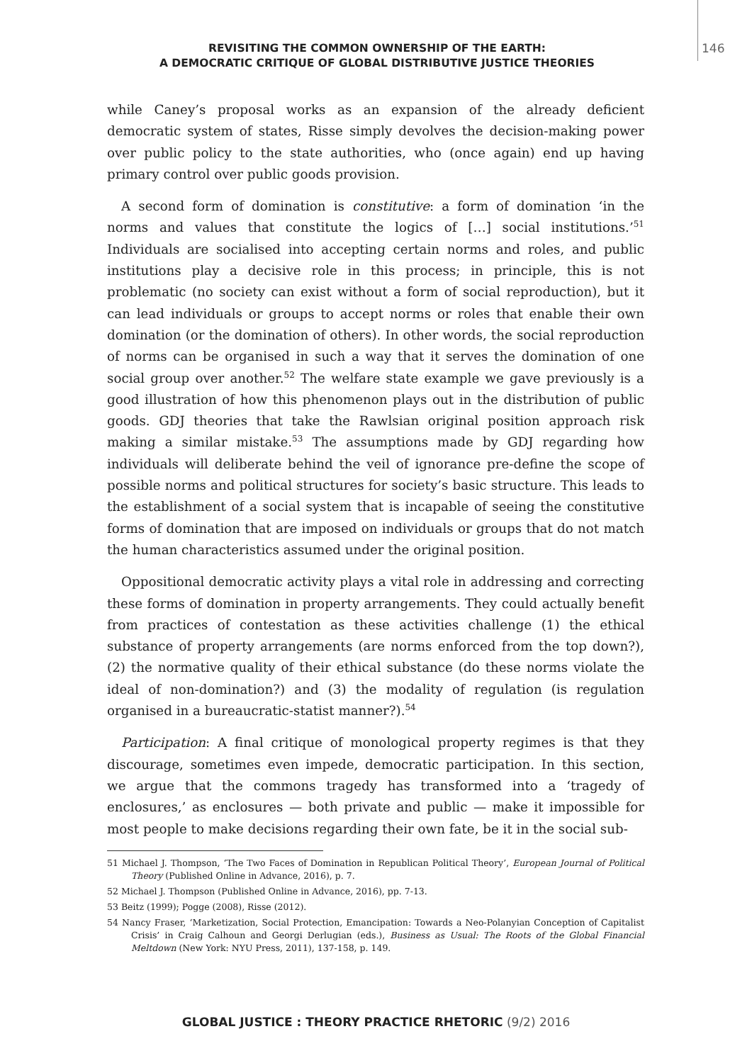REVISITING THE COMMON OWNERSHIP OF THE EARTH:
A DEMOCRATIC CRITIQUE OF GLOBAL DISTRIBUTIVE JUSTICE THEORIES
146
while Caney’s proposal works as an expansion of the already deficient democratic system of states, Risse simply devolves the decision-making power over public policy to the state authorities, who (once again) end up having primary control over public goods provision.
A second form of domination is constitutive: a form of domination ‘in the norms and values that constitute the logics of […] social institutions.’<sup>51</sup> Individuals are socialised into accepting certain norms and roles, and public institutions play a decisive role in this process; in principle, this is not problematic (no society can exist without a form of social reproduction), but it can lead individuals or groups to accept norms or roles that enable their own domination (or the domination of others). In other words, the social reproduction of norms can be organised in such a way that it serves the domination of one social group over another.<sup>52</sup> The welfare state example we gave previously is a good illustration of how this phenomenon plays out in the distribution of public goods. GDJ theories that take the Rawlsian original position approach risk making a similar mistake.<sup>53</sup> The assumptions made by GDJ regarding how individuals will deliberate behind the veil of ignorance pre-define the scope of possible norms and political structures for society’s basic structure. This leads to the establishment of a social system that is incapable of seeing the constitutive forms of domination that are imposed on individuals or groups that do not match the human characteristics assumed under the original position.
Oppositional democratic activity plays a vital role in addressing and correcting these forms of domination in property arrangements. They could actually benefit from practices of contestation as these activities challenge (1) the ethical substance of property arrangements (are norms enforced from the top down?), (2) the normative quality of their ethical substance (do these norms violate the ideal of non-domination?) and (3) the modality of regulation (is regulation organised in a bureaucratic-statist manner?).<sup>54</sup>
Participation: A final critique of monological property regimes is that they discourage, sometimes even impede, democratic participation. In this section, we argue that the commons tragedy has transformed into a ‘tragedy of enclosures,’ as enclosures — both private and public — make it impossible for most people to make decisions regarding their own fate, be it in the social sub-
51 Michael J. Thompson, ‘The Two Faces of Domination in Republican Political Theory’, European Journal of Political Theory (Published Online in Advance, 2016), p. 7.
52 Michael J. Thompson (Published Online in Advance, 2016), pp. 7-13.
53 Beitz (1999); Pogge (2008), Risse (2012).
54 Nancy Fraser, ‘Marketization, Social Protection, Emancipation: Towards a Neo-Polanyian Conception of Capitalist Crisis’ in Craig Calhoun and Georgi Derlugian (eds.), Business as Usual: The Roots of the Global Financial Meltdown (New York: NYU Press, 2011), 137-158, p. 149.
GLOBAL JUSTICE : THEORY PRACTICE RHETORIC (9/2) 2016